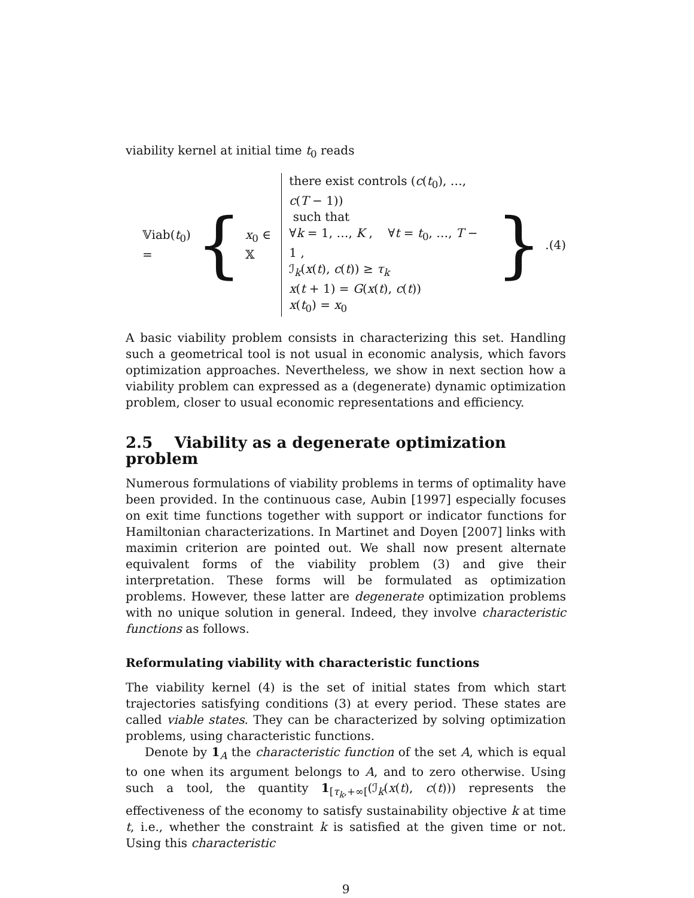viability kernel at initial time t<sub>0</sub> reads
𝕍iab(t<sub>0</sub>) = { x<sub>0</sub> ∈ 𝕏
there exist controls (c(t<sub>0</sub>), …, c(T − 1))
such that
∀k = 1, …, K , ∀t = t<sub>0</sub>, …, T − 1 ,
ℐ<sub>k</sub>(x(t), c(t)) ≥ τ<sub>k</sub>
x(t + 1) = G(x(t), c(t))
x(t<sub>0</sub>) = x<sub>0</sub>
} . (4)
A basic viability problem consists in characterizing this set. Handling such a geometrical tool is not usual in economic analysis, which favors optimization approaches. Nevertheless, we show in next section how a viability problem can expressed as a (degenerate) dynamic optimization problem, closer to usual economic representations and efficiency.
2.5 Viability as a degenerate optimization problem
Numerous formulations of viability problems in terms of optimality have been provided. In the continuous case, Aubin [1997] especially focuses on exit time functions together with support or indicator functions for Hamiltonian characterizations. In Martinet and Doyen [2007] links with maximin criterion are pointed out. We shall now present alternate equivalent forms of the viability problem (3) and give their interpretation. These forms will be formulated as optimization problems. However, these latter are degenerate optimization problems with no unique solution in general. Indeed, they involve characteristic functions as follows.
Reformulating viability with characteristic functions
The viability kernel (4) is the set of initial states from which start trajectories satisfying conditions (3) at every period. These states are called viable states. They can be characterized by solving optimization problems, using characteristic functions.
Denote by 1<sub>A</sub> the characteristic function of the set A, which is equal to one when its argument belongs to A, and to zero otherwise. Using such a tool, the quantity 1<sub>[τ<sub>k</sub>,+∞[</sub>(ℐ<sub>k</sub>(x(t), c(t))) represents the effectiveness of the economy to satisfy sustainability objective k at time t, i.e., whether the constraint k is satisfied at the given time or not. Using this characteristic
9